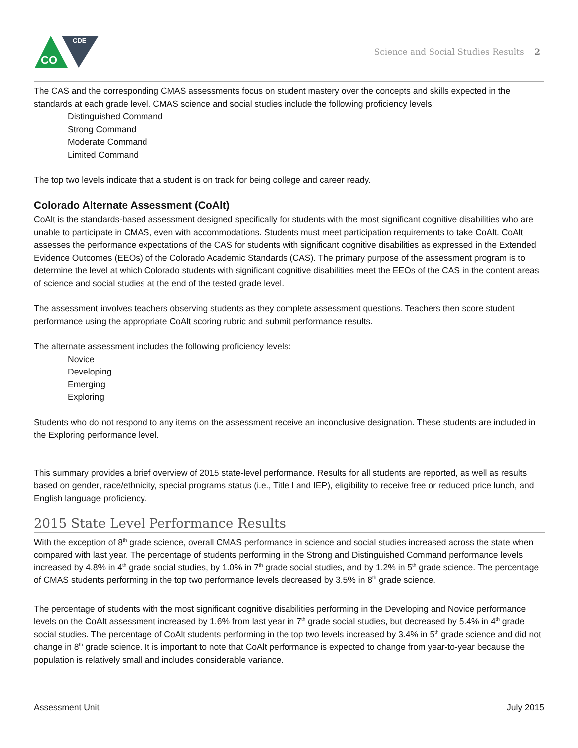CO
CDE
Science and Social Studies Results 2
The CAS and the corresponding CMAS assessments focus on student mastery over the concepts and skills expected in the standards at each grade level. CMAS science and social studies include the following proficiency levels:
Distinguished Command
Strong Command
Moderate Command
Limited Command
The top two levels indicate that a student is on track for being college and career ready.
Colorado Alternate Assessment (CoAlt)
CoAlt is the standards-based assessment designed specifically for students with the most significant cognitive disabilities who are unable to participate in CMAS, even with accommodations. Students must meet participation requirements to take CoAlt. CoAlt assesses the performance expectations of the CAS for students with significant cognitive disabilities as expressed in the Extended Evidence Outcomes (EEOs) of the Colorado Academic Standards (CAS). The primary purpose of the assessment program is to determine the level at which Colorado students with significant cognitive disabilities meet the EEOs of the CAS in the content areas of science and social studies at the end of the tested grade level.
The assessment involves teachers observing students as they complete assessment questions. Teachers then score student performance using the appropriate CoAlt scoring rubric and submit performance results.
The alternate assessment includes the following proficiency levels:
Novice
Developing
Emerging
Exploring
Students who do not respond to any items on the assessment receive an inconclusive designation. These students are included in the Exploring performance level.
This summary provides a brief overview of 2015 state-level performance. Results for all students are reported, as well as results based on gender, race/ethnicity, special programs status (i.e., Title I and IEP), eligibility to receive free or reduced price lunch, and English language proficiency.
2015 State Level Performance Results
With the exception of 8<sup>th</sup> grade science, overall CMAS performance in science and social studies increased across the state when compared with last year. The percentage of students performing in the Strong and Distinguished Command performance levels increased by 4.8% in 4<sup>th</sup> grade social studies, by 1.0% in 7<sup>th</sup> grade social studies, and by 1.2% in 5<sup>th</sup> grade science. The percentage of CMAS students performing in the top two performance levels decreased by 3.5% in 8<sup>th</sup> grade science.
The percentage of students with the most significant cognitive disabilities performing in the Developing and Novice performance levels on the CoAlt assessment increased by 1.6% from last year in 7<sup>th</sup> grade social studies, but decreased by 5.4% in 4<sup>th</sup> grade social studies. The percentage of CoAlt students performing in the top two levels increased by 3.4% in 5<sup>th</sup> grade science and did not change in 8<sup>th</sup> grade science. It is important to note that CoAlt performance is expected to change from year-to-year because the population is relatively small and includes considerable variance.
Assessment Unit July 2015